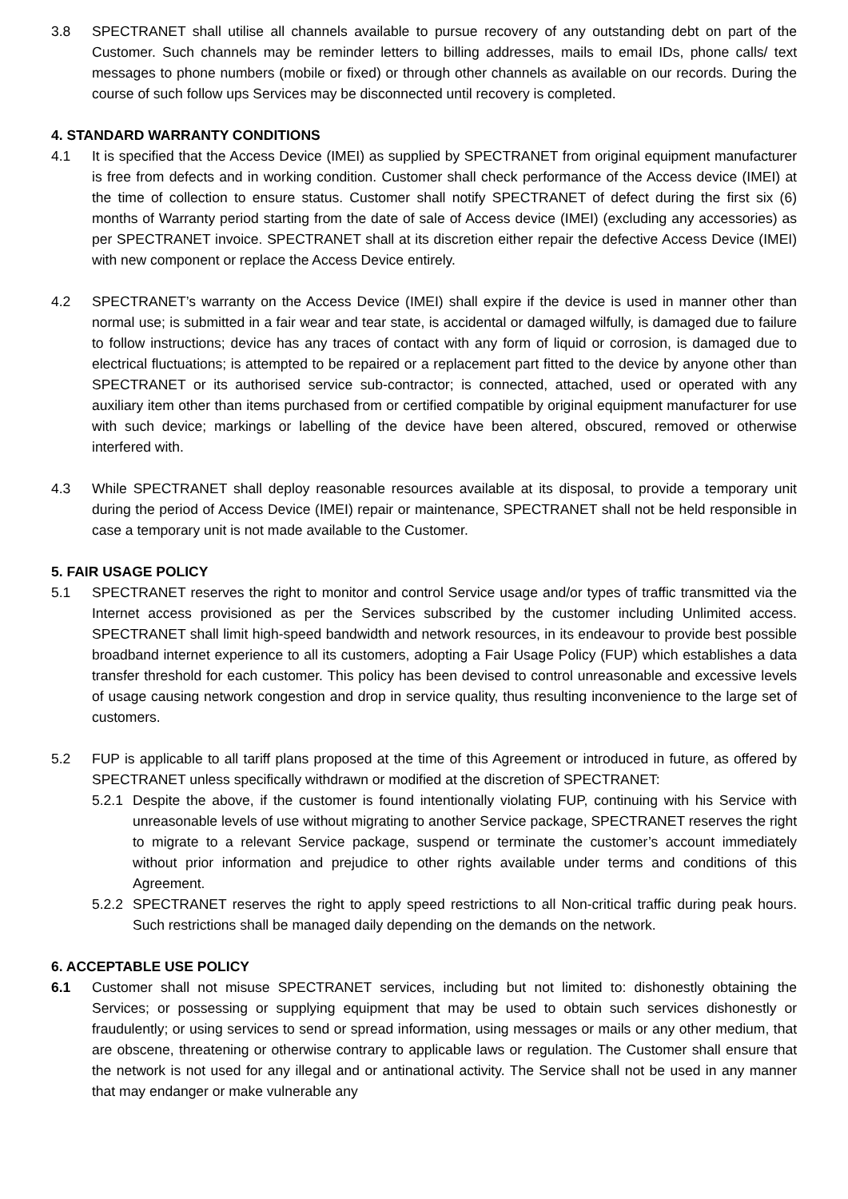3.8 SPECTRANET shall utilise all channels available to pursue recovery of any outstanding debt on part of the Customer. Such channels may be reminder letters to billing addresses, mails to email IDs, phone calls/ text messages to phone numbers (mobile or fixed) or through other channels as available on our records. During the course of such follow ups Services may be disconnected until recovery is completed.
4. STANDARD WARRANTY CONDITIONS
4.1 It is specified that the Access Device (IMEI) as supplied by SPECTRANET from original equipment manufacturer is free from defects and in working condition. Customer shall check performance of the Access device (IMEI) at the time of collection to ensure status. Customer shall notify SPECTRANET of defect during the first six (6) months of Warranty period starting from the date of sale of Access device (IMEI) (excluding any accessories) as per SPECTRANET invoice. SPECTRANET shall at its discretion either repair the defective Access Device (IMEI) with new component or replace the Access Device entirely.
4.2 SPECTRANET’s warranty on the Access Device (IMEI) shall expire if the device is used in manner other than normal use; is submitted in a fair wear and tear state, is accidental or damaged wilfully, is damaged due to failure to follow instructions; device has any traces of contact with any form of liquid or corrosion, is damaged due to electrical fluctuations; is attempted to be repaired or a replacement part fitted to the device by anyone other than SPECTRANET or its authorised service sub-contractor; is connected, attached, used or operated with any auxiliary item other than items purchased from or certified compatible by original equipment manufacturer for use with such device; markings or labelling of the device have been altered, obscured, removed or otherwise interfered with.
4.3 While SPECTRANET shall deploy reasonable resources available at its disposal, to provide a temporary unit during the period of Access Device (IMEI) repair or maintenance, SPECTRANET shall not be held responsible in case a temporary unit is not made available to the Customer.
5. FAIR USAGE POLICY
5.1 SPECTRANET reserves the right to monitor and control Service usage and/or types of traffic transmitted via the Internet access provisioned as per the Services subscribed by the customer including Unlimited access. SPECTRANET shall limit high-speed bandwidth and network resources, in its endeavour to provide best possible broadband internet experience to all its customers, adopting a Fair Usage Policy (FUP) which establishes a data transfer threshold for each customer. This policy has been devised to control unreasonable and excessive levels of usage causing network congestion and drop in service quality, thus resulting inconvenience to the large set of customers.
5.2 FUP is applicable to all tariff plans proposed at the time of this Agreement or introduced in future, as offered by SPECTRANET unless specifically withdrawn or modified at the discretion of SPECTRANET:
5.2.1
Despite the above, if the customer is found intentionally violating FUP, continuing with his Service with unreasonable levels of use without migrating to another Service package, SPECTRANET reserves the right to migrate to a relevant Service package, suspend or terminate the customer’s account immediately without prior information and prejudice to other rights available under terms and conditions of this Agreement.
5.2.2
SPECTRANET reserves the right to apply speed restrictions to all Non-critical traffic during peak hours. Such restrictions shall be managed daily depending on the demands on the network.
6. ACCEPTABLE USE POLICY
6.1 Customer shall not misuse SPECTRANET services, including but not limited to: dishonestly obtaining the Services; or possessing or supplying equipment that may be used to obtain such services dishonestly or fraudulently; or using services to send or spread information, using messages or mails or any other medium, that are obscene, threatening or otherwise contrary to applicable laws or regulation. The Customer shall ensure that the network is not used for any illegal and or antinational activity. The Service shall not be used in any manner that may endanger or make vulnerable any